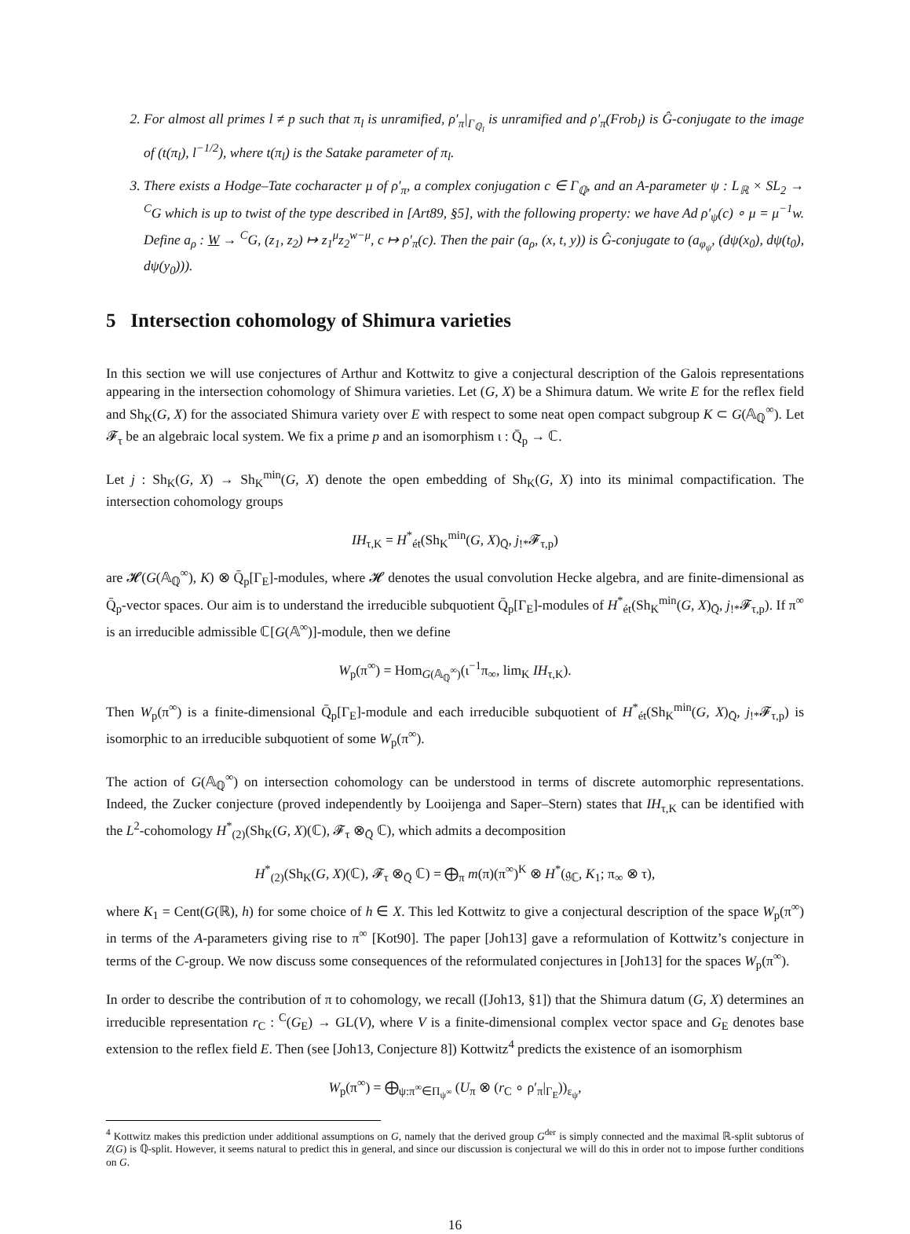2. For almost all primes l ≠ p such that π<sub>l</sub> is unramified, ρ′<sub>π</sub>|<sub>Γ<sub>ℚ<sub>l</sub></sub></sub> is unramified and ρ′<sub>π</sub>(Frob<sub>l</sub>) is Ĝ-conjugate to the image of (t(π<sub>l</sub>), l<sup>−1/2</sup>), where t(π<sub>l</sub>) is the Satake parameter of π<sub>l</sub>.
3. There exists a Hodge–Tate cocharacter μ of ρ′<sub>π</sub>, a complex conjugation c ∈ Γ<sub>ℚ</sub>, and an A-parameter ψ : L<sub>ℝ</sub> × SL<sub>2</sub> → <sup>C</sup>G which is up to twist of the type described in [Art89, §5], with the following property: we have Ad ρ′<sub>ψ</sub>(c) ∘ μ = μ<sup>−1</sup>w. Define a<sub>ρ</sub> : W → <sup>C</sup>G, (z<sub>1</sub>, z<sub>2</sub>) ↦ z<sub>1</sub><sup>μ</sup>z<sub>2</sub><sup>w−μ</sup>, c ↦ ρ′<sub>π</sub>(c). Then the pair (a<sub>ρ</sub>, (x, t, y)) is Ĝ-conjugate to (a<sub>φ<sub>ψ</sub></sub>, (dψ(x<sub>0</sub>), dψ(t<sub>0</sub>), dψ(y<sub>0</sub>))).
5 Intersection cohomology of Shimura varieties
In this section we will use conjectures of Arthur and Kottwitz to give a conjectural description of the Galois representations appearing in the intersection cohomology of Shimura varieties. Let (G, X) be a Shimura datum. We write E for the reflex field and Sh<sub>K</sub>(G, X) for the associated Shimura variety over E with respect to some neat open compact subgroup K ⊂ G(𝔸<sub>ℚ</sub><sup>∞</sup>). Let 𝓕<sub>τ</sub> be an algebraic local system. We fix a prime p and an isomorphism ι : Q̄<sub>p</sub> → ℂ.
Let j : Sh<sub>K</sub>(G, X) → Sh<sub>K</sub><sup>min</sup>(G, X) denote the open embedding of Sh<sub>K</sub>(G, X) into its minimal compactification. The intersection cohomology groups
IH<sub>τ,K</sub> = H<sup>*</sup><sub>ét</sub>(Sh<sub>K</sub><sup>min</sup>(G, X)<sub>Q̄</sub>, j<sub>!*</sub>𝓕<sub>τ,p</sub>)
are 𝓗(G(𝔸<sub>ℚ</sub><sup>∞</sup>), K) ⊗ Q̄<sub>p</sub>[Γ<sub>E</sub>]-modules, where 𝓗 denotes the usual convolution Hecke algebra, and are finite-dimensional as Q̄<sub>p</sub>-vector spaces. Our aim is to understand the irreducible subquotient Q̄<sub>p</sub>[Γ<sub>E</sub>]-modules of H<sup>*</sup><sub>ét</sub>(Sh<sub>K</sub><sup>min</sup>(G, X)<sub>Q̄</sub>, j<sub>!*</sub>𝓕<sub>τ,p</sub>). If π<sup>∞</sup> is an irreducible admissible ℂ[G(𝔸<sup>∞</sup>)]-module, then we define
W<sub>p</sub>(π<sup>∞</sup>) = Hom<sub>G(𝔸<sub>ℚ</sub><sup>∞</sup>)</sub>(ι<sup>−1</sup>π<sub>∞</sub>, lim<sub>K</sub> IH<sub>τ,K</sub>).
Then W<sub>p</sub>(π<sup>∞</sup>) is a finite-dimensional Q̄<sub>p</sub>[Γ<sub>E</sub>]-module and each irreducible subquotient of H<sup>*</sup><sub>ét</sub>(Sh<sub>K</sub><sup>min</sup>(G, X)<sub>Q̄</sub>, j<sub>!*</sub>𝓕<sub>τ,p</sub>) is isomorphic to an irreducible subquotient of some W<sub>p</sub>(π<sup>∞</sup>).
The action of G(𝔸<sub>ℚ</sub><sup>∞</sup>) on intersection cohomology can be understood in terms of discrete automorphic representations. Indeed, the Zucker conjecture (proved independently by Looijenga and Saper–Stern) states that IH<sub>τ,K</sub> can be identified with the L<sup>2</sup>-cohomology H<sup>*</sup><sub>(2)</sub>(Sh<sub>K</sub>(G, X)(ℂ), 𝓕<sub>τ</sub> ⊗<sub>Q̄</sub> ℂ), which admits a decomposition
H<sup>*</sup><sub>(2)</sub>(Sh<sub>K</sub>(G, X)(ℂ), 𝓕<sub>τ</sub> ⊗<sub>Q̄</sub> ℂ) = ⨁<sub>π</sub> m(π)(π<sup>∞</sup>)<sup>K</sup> ⊗ H<sup>*</sup>(𝔤<sub>ℂ</sub>, K<sub>1</sub>; π<sub>∞</sub> ⊗ τ),
where K<sub>1</sub> = Cent(G(ℝ), h) for some choice of h ∈ X. This led Kottwitz to give a conjectural description of the space W<sub>p</sub>(π<sup>∞</sup>) in terms of the A-parameters giving rise to π<sup>∞</sup> [Kot90]. The paper [Joh13] gave a reformulation of Kottwitz’s conjecture in terms of the C-group. We now discuss some consequences of the reformulated conjectures in [Joh13] for the spaces W<sub>p</sub>(π<sup>∞</sup>).
In order to describe the contribution of π to cohomology, we recall ([Joh13, §1]) that the Shimura datum (G, X) determines an irreducible representation r<sub>C</sub> : <sup>C</sup>(G<sub>E</sub>) → GL(V), where V is a finite-dimensional complex vector space and G<sub>E</sub> denotes base extension to the reflex field E. Then (see [Joh13, Conjecture 8]) Kottwitz<sup>4</sup> predicts the existence of an isomorphism
W<sub>p</sub>(π<sup>∞</sup>) = ⨁<sub>ψ:π<sup>∞</sup>∈Π<sub>ψ<sup>∞</sup></sub></sub> (U<sub>π</sub> ⊗ (r<sub>C</sub> ∘ ρ′<sub>π</sub>|<sub>Γ<sub>E</sub></sub>))<sub>ε<sub>ψ</sub></sub>,
<sup>4</sup> Kottwitz makes this prediction under additional assumptions on G, namely that the derived group G<sup>der</sup> is simply connected and the maximal ℝ-split subtorus of Z(G) is ℚ-split. However, it seems natural to predict this in general, and since our discussion is conjectural we will do this in order not to impose further conditions on G.
16